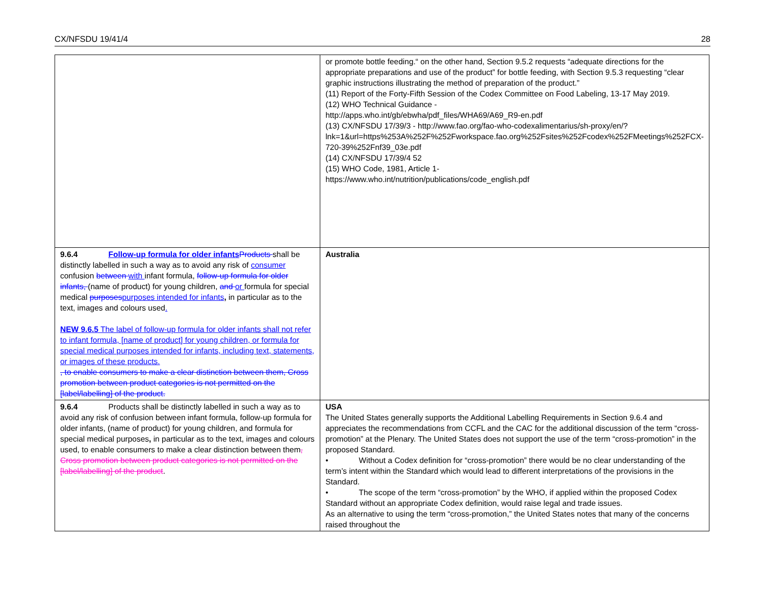CX/NFSDU 19/41/4 28
| | or promote bottle feeding.“ on the other hand, Section 9.5.2 requests “adequate directions for the appropriate preparations and use of the product” for bottle feeding, with Section 9.5.3 requesting “clear graphic instructions illustrating the method of preparation of the product.” (11) Report of the Forty-Fifth Session of the Codex Committee on Food Labeling, 13-17 May 2019. (12) WHO Technical Guidance - http://apps.who.int/gb/ebwha/pdf_files/WHA69/A69_R9-en.pdf (13) CX/NFSDU 17/39/3 - http://www.fao.org/fao-who-codexalimentarius/sh-proxy/en/?lnk=1&url=https%253A%252F%252Fworkspace.fao.org%252Fsites%252Fcodex%252FMeetings%252FCX-720-39%252Fnf39_03e.pdf (14) CX/NFSDU 17/39/4 52 (15) WHO Code, 1981, Article 1- https://www.who.int/nutrition/publications/code_english.pdf |
| 9.6.4 Follow-up formula for older infants Products shall be distinctly labelled in such a way as to avoid any risk of consumer confusion between with infant formula, follow-up formula for older infants, (name of product) for young children, and or formula for special medical purposes purposes intended for infants , in particular as to the text, images and colours used . NEW 9.6.5 The label of follow-up formula for older infants shall not refer to infant formula, [name of product] for young children, or formula for special medical purposes intended for infants, including text, statements, or images of these products. , to enable consumers to make a clear distinction between them, Cross promotion between product categories is not permitted on the [label/labelling] of the product. | Australia |
| 9.6.4 Products shall be distinctly labelled in such a way as to avoid any risk of confusion between infant formula, follow-up formula for older infants, (name of product) for young children, and formula for special medical purposes , in particular as to the text, images and colours used, to enable consumers to make a clear distinction between them , Cross promotion between product categories is not permitted on the [label/labelling] of the product . | USA The United States generally supports the Additional Labelling Requirements in Section 9.6.4 and appreciates the recommendations from CCFL and the CAC for the additional discussion of the term “cross-promotion” at the Plenary. The United States does not support the use of the term “cross-promotion” in the proposed Standard. • Without a Codex definition for “cross-promotion” there would be no clear understanding of the term’s intent within the Standard which would lead to different interpretations of the provisions in the Standard. • The scope of the term “cross-promotion” by the WHO, if applied within the proposed Codex Standard without an appropriate Codex definition, would raise legal and trade issues. As an alternative to using the term “cross-promotion,” the United States notes that many of the concerns raised throughout the |